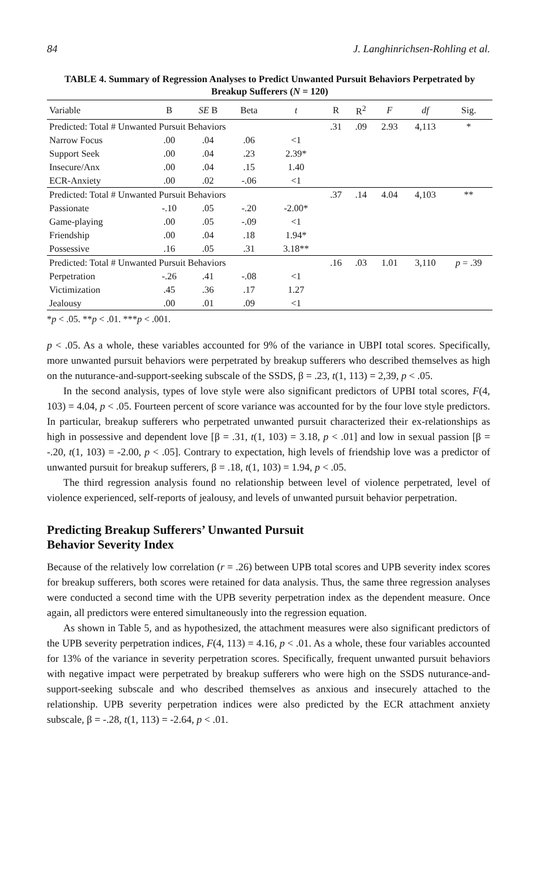84 J. Langhinrichsen-Rohling et al.
TABLE 4. Summary of Regression Analyses to Predict Unwanted Pursuit Behaviors Perpetrated by Breakup Sufferers (N = 120)
| Variable | B | SE B | Beta | t | R | R<sup>2</sup> | F | df | Sig. |
| --- | --- | --- | --- | --- | --- | --- | --- | --- | --- |
| Predicted: Total # Unwanted Pursuit Behaviors | | | | | .31 | .09 | 2.93 | 4,113 | * |
| Narrow Focus | .00 | .04 | .06 | <1 | | | | | |
| Support Seek | .00 | .04 | .23 | 2.39* | | | | | |
| Insecure/Anx | .00 | .04 | .15 | 1.40 | | | | | |
| ECR-Anxiety | .00 | .02 | -.06 | <1 | | | | | |
| Predicted: Total # Unwanted Pursuit Behaviors | | | | | .37 | .14 | 4.04 | 4,103 | ** |
| Passionate | -.10 | .05 | -.20 | -2.00* | | | | | |
| Game-playing | .00 | .05 | -.09 | <1 | | | | | |
| Friendship | .00 | .04 | .18 | 1.94* | | | | | |
| Possessive | .16 | .05 | .31 | 3.18** | | | | | |
| Predicted: Total # Unwanted Pursuit Behaviors | | | | | .16 | .03 | 1.01 | 3,110 | p = .39 |
| Perpetration | -.26 | .41 | -.08 | <1 | | | | | |
| Victimization | .45 | .36 | .17 | 1.27 | | | | | |
| Jealousy | .00 | .01 | .09 | <1 | | | | | |
*p < .05. **p < .01. ***p < .001.
p < .05. As a whole, these variables accounted for 9% of the variance in UBPI total scores. Specifically, more unwanted pursuit behaviors were perpetrated by breakup sufferers who described themselves as high on the nuturance-and-support-seeking subscale of the SSDS, β = .23, t(1, 113) = 2,39, p < .05.
In the second analysis, types of love style were also significant predictors of UPBI total scores, F(4, 103) = 4.04, p < .05. Fourteen percent of score variance was accounted for by the four love style predictors. In particular, breakup sufferers who perpetrated unwanted pursuit characterized their ex-relationships as high in possessive and dependent love [β = .31, t(1, 103) = 3.18, p < .01] and low in sexual passion [β = -.20, t(1, 103) = -2.00, p < .05]. Contrary to expectation, high levels of friendship love was a predictor of unwanted pursuit for breakup sufferers, β = .18, t(1, 103) = 1.94, p < .05.
The third regression analysis found no relationship between level of violence perpetrated, level of violence experienced, self-reports of jealousy, and levels of unwanted pursuit behavior perpetration.
Predicting Breakup Sufferers’ Unwanted Pursuit
Behavior Severity Index
Because of the relatively low correlation (r = .26) between UPB total scores and UPB severity index scores for breakup sufferers, both scores were retained for data analysis. Thus, the same three regression analyses were conducted a second time with the UPB severity perpetration index as the dependent measure. Once again, all predictors were entered simultaneously into the regression equation.
As shown in Table 5, and as hypothesized, the attachment measures were also significant predictors of the UPB severity perpetration indices, F(4, 113) = 4.16, p < .01. As a whole, these four variables accounted for 13% of the variance in severity perpetration scores. Specifically, frequent unwanted pursuit behaviors with negative impact were perpetrated by breakup sufferers who were high on the SSDS nuturance-and-support-seeking subscale and who described themselves as anxious and insecurely attached to the relationship. UPB severity perpetration indices were also predicted by the ECR attachment anxiety subscale, β = -.28, t(1, 113) = -2.64, p < .01.